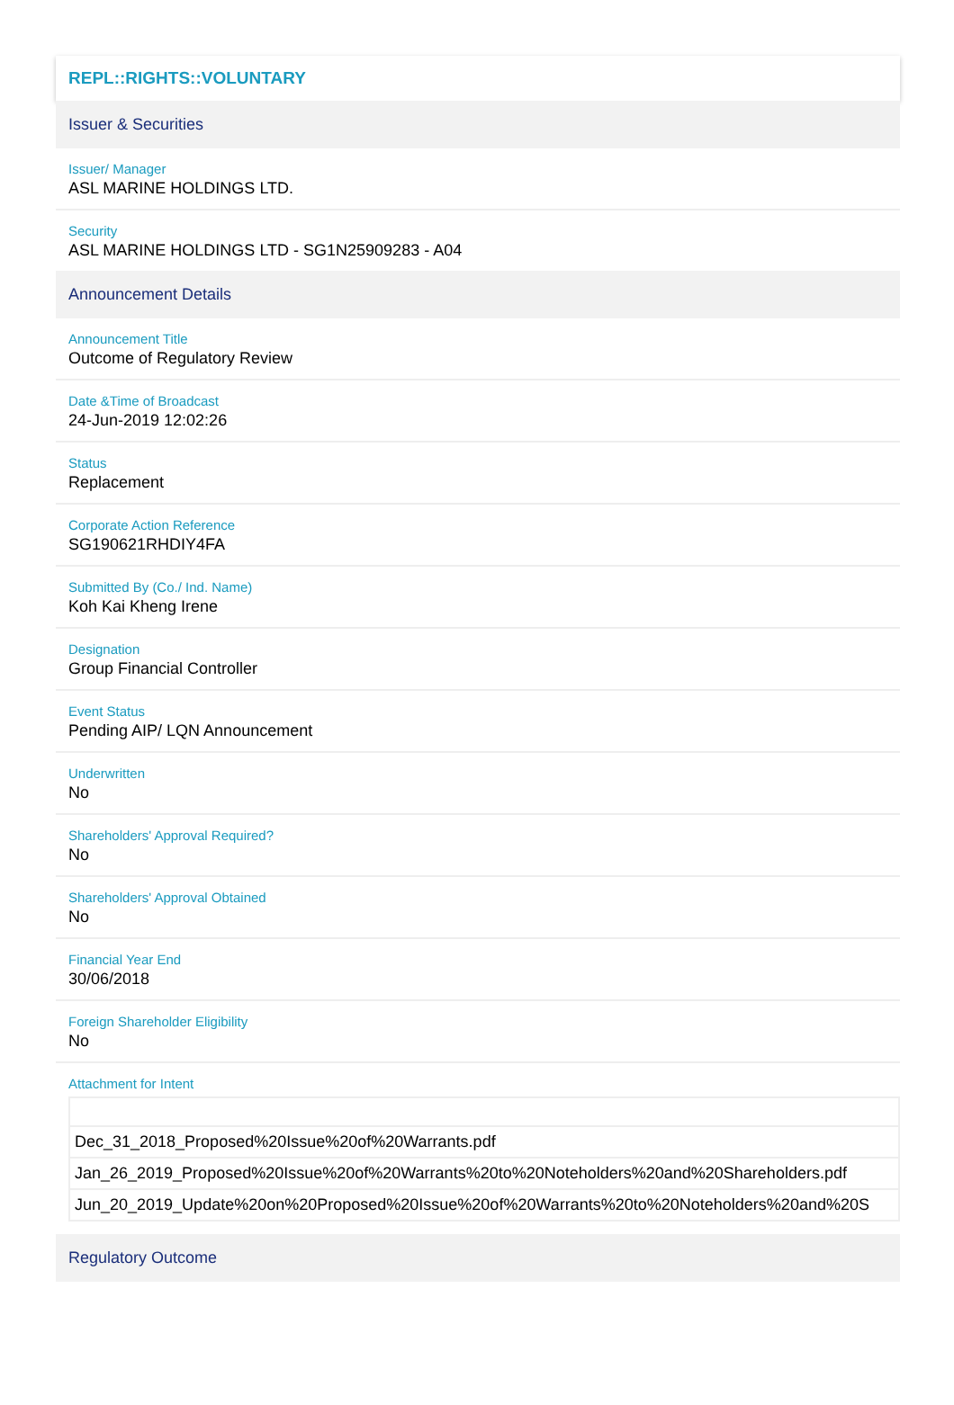REPL::RIGHTS::VOLUNTARY
Issuer & Securities
Issuer/ Manager
ASL MARINE HOLDINGS LTD.
Security
ASL MARINE HOLDINGS LTD - SG1N25909283 - A04
Announcement Details
Announcement Title
Outcome of Regulatory Review
Date &Time of Broadcast
24-Jun-2019 12:02:26
Status
Replacement
Corporate Action Reference
SG190621RHDIY4FA
Submitted By (Co./ Ind. Name)
Koh Kai Kheng Irene
Designation
Group Financial Controller
Event Status
Pending AIP/ LQN Announcement
Underwritten
No
Shareholders' Approval Required?
No
Shareholders' Approval Obtained
No
Financial Year End
30/06/2018
Foreign Shareholder Eligibility
No
Attachment for Intent
| Dec_31_2018_Proposed%20Issue%20of%20Warrants.pdf |
| Jan_26_2019_Proposed%20Issue%20of%20Warrants%20to%20Noteholders%20and%20Shareholders.pdf |
| Jun_20_2019_Update%20on%20Proposed%20Issue%20of%20Warrants%20to%20Noteholders%20and%20S |
Regulatory Outcome